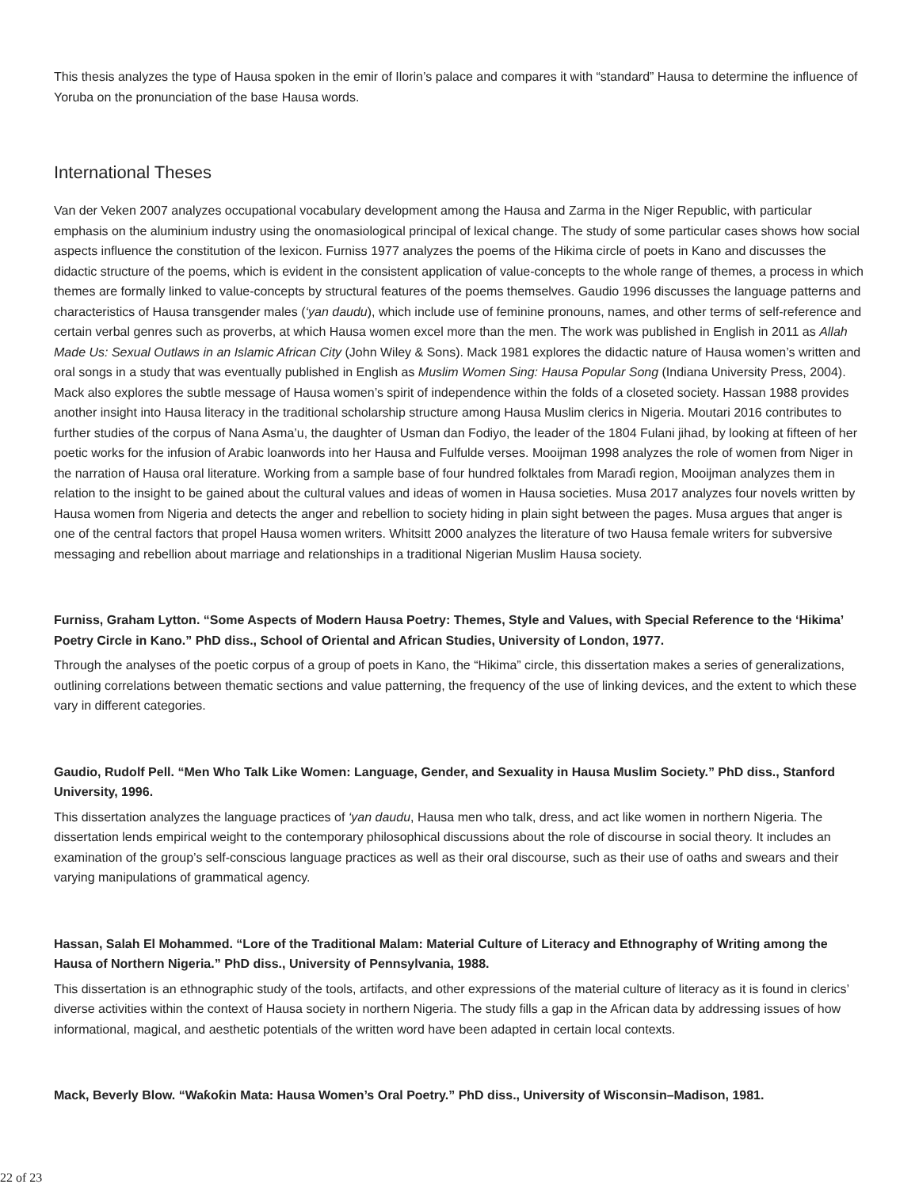This thesis analyzes the type of Hausa spoken in the emir of Ilorin’s palace and compares it with “standard” Hausa to determine the influence of Yoruba on the pronunciation of the base Hausa words.
International Theses
Van der Veken 2007 analyzes occupational vocabulary development among the Hausa and Zarma in the Niger Republic, with particular emphasis on the aluminium industry using the onomasiological principal of lexical change. The study of some particular cases shows how social aspects influence the constitution of the lexicon. Furniss 1977 analyzes the poems of the Hikima circle of poets in Kano and discusses the didactic structure of the poems, which is evident in the consistent application of value-concepts to the whole range of themes, a process in which themes are formally linked to value-concepts by structural features of the poems themselves. Gaudio 1996 discusses the language patterns and characteristics of Hausa transgender males (‘yan daudu), which include use of feminine pronouns, names, and other terms of self-reference and certain verbal genres such as proverbs, at which Hausa women excel more than the men. The work was published in English in 2011 as Allah Made Us: Sexual Outlaws in an Islamic African City (John Wiley & Sons). Mack 1981 explores the didactic nature of Hausa women’s written and oral songs in a study that was eventually published in English as Muslim Women Sing: Hausa Popular Song (Indiana University Press, 2004). Mack also explores the subtle message of Hausa women’s spirit of independence within the folds of a closeted society. Hassan 1988 provides another insight into Hausa literacy in the traditional scholarship structure among Hausa Muslim clerics in Nigeria. Moutari 2016 contributes to further studies of the corpus of Nana Asma’u, the daughter of Usman dan Fodiyo, the leader of the 1804 Fulani jihad, by looking at fifteen of her poetic works for the infusion of Arabic loanwords into her Hausa and Fulfulde verses. Mooijman 1998 analyzes the role of women from Niger in the narration of Hausa oral literature. Working from a sample base of four hundred folktales from Maraɗi region, Mooijman analyzes them in relation to the insight to be gained about the cultural values and ideas of women in Hausa societies. Musa 2017 analyzes four novels written by Hausa women from Nigeria and detects the anger and rebellion to society hiding in plain sight between the pages. Musa argues that anger is one of the central factors that propel Hausa women writers. Whitsitt 2000 analyzes the literature of two Hausa female writers for subversive messaging and rebellion about marriage and relationships in a traditional Nigerian Muslim Hausa society.
Furniss, Graham Lytton. “Some Aspects of Modern Hausa Poetry: Themes, Style and Values, with Special Reference to the ‘Hikima’ Poetry Circle in Kano.” PhD diss., School of Oriental and African Studies, University of London, 1977.
Through the analyses of the poetic corpus of a group of poets in Kano, the “Hikima” circle, this dissertation makes a series of generalizations, outlining correlations between thematic sections and value patterning, the frequency of the use of linking devices, and the extent to which these vary in different categories.
Gaudio, Rudolf Pell. “Men Who Talk Like Women: Language, Gender, and Sexuality in Hausa Muslim Society.” PhD diss., Stanford University, 1996.
This dissertation analyzes the language practices of ‘yan daudu, Hausa men who talk, dress, and act like women in northern Nigeria. The dissertation lends empirical weight to the contemporary philosophical discussions about the role of discourse in social theory. It includes an examination of the group’s self-conscious language practices as well as their oral discourse, such as their use of oaths and swears and their varying manipulations of grammatical agency.
Hassan, Salah El Mohammed. “Lore of the Traditional Malam: Material Culture of Literacy and Ethnography of Writing among the Hausa of Northern Nigeria.” PhD diss., University of Pennsylvania, 1988.
This dissertation is an ethnographic study of the tools, artifacts, and other expressions of the material culture of literacy as it is found in clerics’ diverse activities within the context of Hausa society in northern Nigeria. The study fills a gap in the African data by addressing issues of how informational, magical, and aesthetic potentials of the written word have been adapted in certain local contexts.
Mack, Beverly Blow. “Waƙoƙin Mata: Hausa Women’s Oral Poetry.” PhD diss., University of Wisconsin–Madison, 1981.
22 of 23